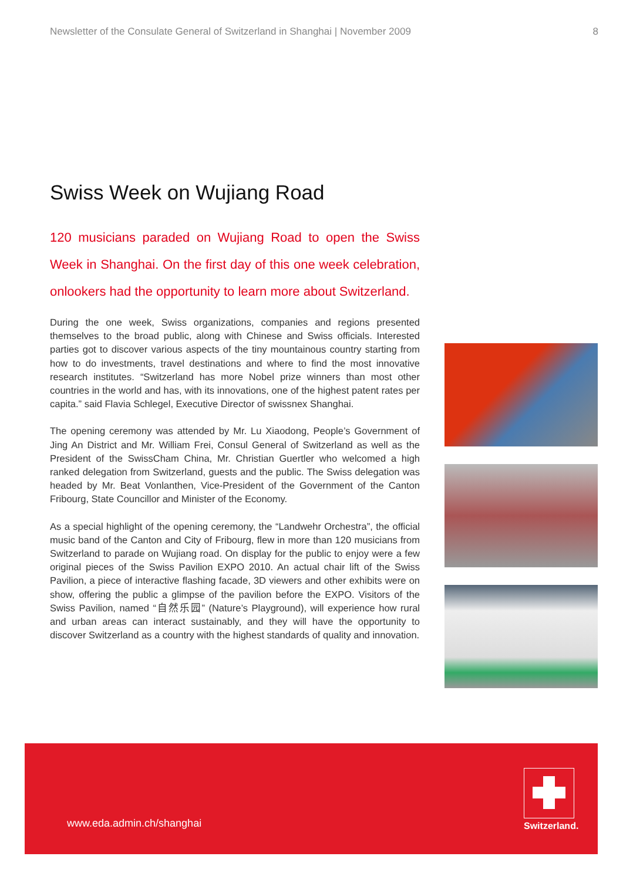Newsletter of the Consulate General of Switzerland in Shanghai | November 2009 8
Swiss Week on Wujiang Road
120 musicians paraded on Wujiang Road to open the Swiss Week in Shanghai. On the first day of this one week celebration, onlookers had the opportunity to learn more about Switzerland.
During the one week, Swiss organizations, companies and regions presented themselves to the broad public, along with Chinese and Swiss officials. Interested parties got to discover various aspects of the tiny mountainous country starting from how to do investments, travel destinations and where to find the most innovative research institutes. “Switzerland has more Nobel prize winners than most other countries in the world and has, with its innovations, one of the highest patent rates per capita.” said Flavia Schlegel, Executive Director of swissnex Shanghai.
The opening ceremony was attended by Mr. Lu Xiaodong, People’s Government of Jing An District and Mr. William Frei, Consul General of Switzerland as well as the President of the SwissCham China, Mr. Christian Guertler who welcomed a high ranked delegation from Switzerland, guests and the public. The Swiss delegation was headed by Mr. Beat Vonlanthen, Vice-President of the Government of the Canton Fribourg, State Councillor and Minister of the Economy.
As a special highlight of the opening ceremony, the “Landwehr Orchestra”, the official music band of the Canton and City of Fribourg, flew in more than 120 musicians from Switzerland to parade on Wujiang road. On display for the public to enjoy were a few original pieces of the Swiss Pavilion EXPO 2010. An actual chair lift of the Swiss Pavilion, a piece of interactive flashing facade, 3D viewers and other exhibits were on show, offering the public a glimpse of the pavilion before the EXPO. Visitors of the Swiss Pavilion, named “自然乐园” (Nature’s Playground), will experience how rural and urban areas can interact sustainably, and they will have the opportunity to discover Switzerland as a country with the highest standards of quality and innovation.
www.eda.admin.ch/shanghai
Switzerland.